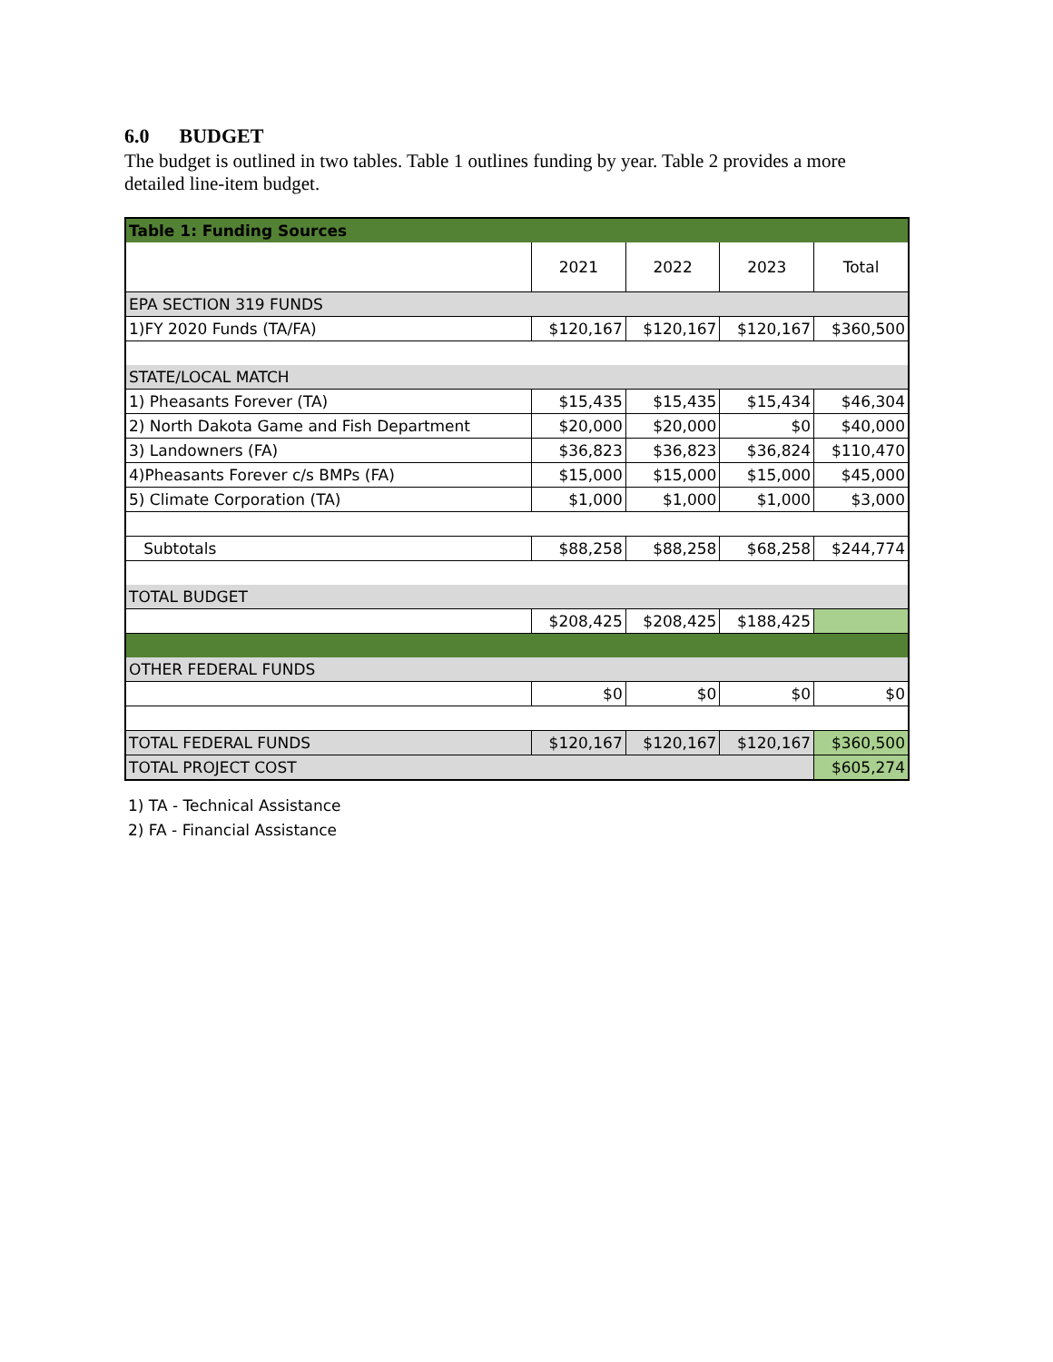6.0 BUDGET
The budget is outlined in two tables. Table 1 outlines funding by year. Table 2 provides a more detailed line-item budget.
| Table 1: Funding Sources | | | | |
| | 2021 | 2022 | 2023 | Total |
| EPA SECTION 319 FUNDS | | | | |
| 1)FY 2020 Funds (TA/FA) | $120,167 | $120,167 | $120,167 | $360,500 |
| STATE/LOCAL MATCH | | | | |
| 1) Pheasants Forever (TA) | $15,435 | $15,435 | $15,434 | $46,304 |
| 2) North Dakota Game and Fish Department | $20,000 | $20,000 | $0 | $40,000 |
| 3) Landowners (FA) | $36,823 | $36,823 | $36,824 | $110,470 |
| 4)Pheasants Forever c/s BMPs (FA) | $15,000 | $15,000 | $15,000 | $45,000 |
| 5) Climate Corporation (TA) | $1,000 | $1,000 | $1,000 | $3,000 |
| Subtotals | $88,258 | $88,258 | $68,258 | $244,774 |
| TOTAL BUDGET | | | | |
| | $208,425 | $208,425 | $188,425 | |
| OTHER FEDERAL FUNDS | | | | |
| | $0 | $0 | $0 | $0 |
| TOTAL FEDERAL FUNDS | $120,167 | $120,167 | $120,167 | $360,500 |
| TOTAL PROJECT COST | | | | $605,274 |
1) TA - Technical Assistance
2) FA - Financial Assistance